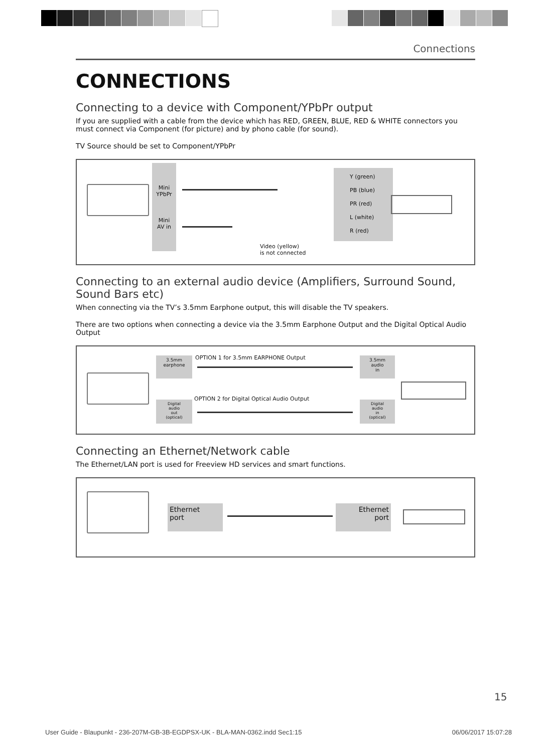Connections
CONNECTIONS
Connecting to a device with Component/YPbPr output
If you are supplied with a cable from the device which has RED, GREEN, BLUE, RED & WHITE connectors you must connect via Component (for picture) and by phono cable (for sound).
TV Source should be set to Component/YPbPr
Mini
YPbPr
Mini
AV in
Y (green)
PB (blue)
PR (red)
L (white)
R (red)
Video (yellow)
is not connected
Connecting to an external audio device (Amplifiers, Surround Sound, Sound Bars etc)
When connecting via the TV’s 3.5mm Earphone output, this will disable the TV speakers.
There are two options when connecting a device via the 3.5mm Earphone Output and the Digital Optical Audio Output
3.5mm
earphone
OPTION 1 for 3.5mm EARPHONE Output
3.5mm
audio
in
OPTION 2 for Digital Optical Audio Output
Digital
audio
out
(optical)
Digital
audio
in
(optical)
Connecting an Ethernet/Network cable
The Ethernet/LAN port is used for Freeview HD services and smart functions.
Ethernet
port
Ethernet
port
15
User Guide - Blaupunkt - 236-207M-GB-3B-EGDPSX-UK - BLA-MAN-0362.indd Sec1:15 06/06/2017 15:07:28